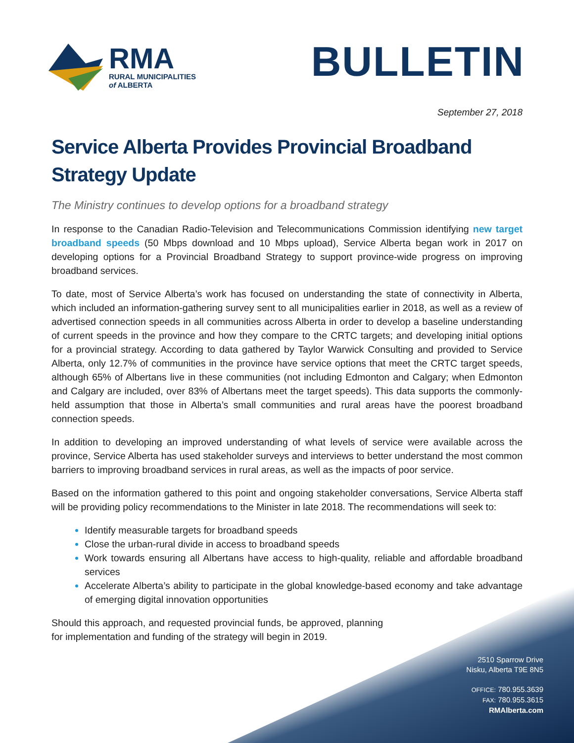RMA
RURAL MUNICIPALITIES
of ALBERTA
BULLETIN
September 27, 2018
Service Alberta Provides Provincial Broadband Strategy Update
The Ministry continues to develop options for a broadband strategy
In response to the Canadian Radio-Television and Telecommunications Commission identifying new target broadband speeds (50 Mbps download and 10 Mbps upload), Service Alberta began work in 2017 on developing options for a Provincial Broadband Strategy to support province-wide progress on improving broadband services.
To date, most of Service Alberta’s work has focused on understanding the state of connectivity in Alberta, which included an information-gathering survey sent to all municipalities earlier in 2018, as well as a review of advertised connection speeds in all communities across Alberta in order to develop a baseline understanding of current speeds in the province and how they compare to the CRTC targets; and developing initial options for a provincial strategy. According to data gathered by Taylor Warwick Consulting and provided to Service Alberta, only 12.7% of communities in the province have service options that meet the CRTC target speeds, although 65% of Albertans live in these communities (not including Edmonton and Calgary; when Edmonton and Calgary are included, over 83% of Albertans meet the target speeds). This data supports the commonly-held assumption that those in Alberta’s small communities and rural areas have the poorest broadband connection speeds.
In addition to developing an improved understanding of what levels of service were available across the province, Service Alberta has used stakeholder surveys and interviews to better understand the most common barriers to improving broadband services in rural areas, as well as the impacts of poor service.
Based on the information gathered to this point and ongoing stakeholder conversations, Service Alberta staff will be providing policy recommendations to the Minister in late 2018. The recommendations will seek to:
Identify measurable targets for broadband speeds
Close the urban-rural divide in access to broadband speeds
Work towards ensuring all Albertans have access to high-quality, reliable and affordable broadband services
Accelerate Alberta’s ability to participate in the global knowledge-based economy and take advantage of emerging digital innovation opportunities
Should this approach, and requested provincial funds, be approved, planning for implementation and funding of the strategy will begin in 2019.
2510 Sparrow Drive
Nisku, Alberta T9E 8N5
OFFICE: 780.955.3639
FAX: 780.955.3615
RMAlberta.com